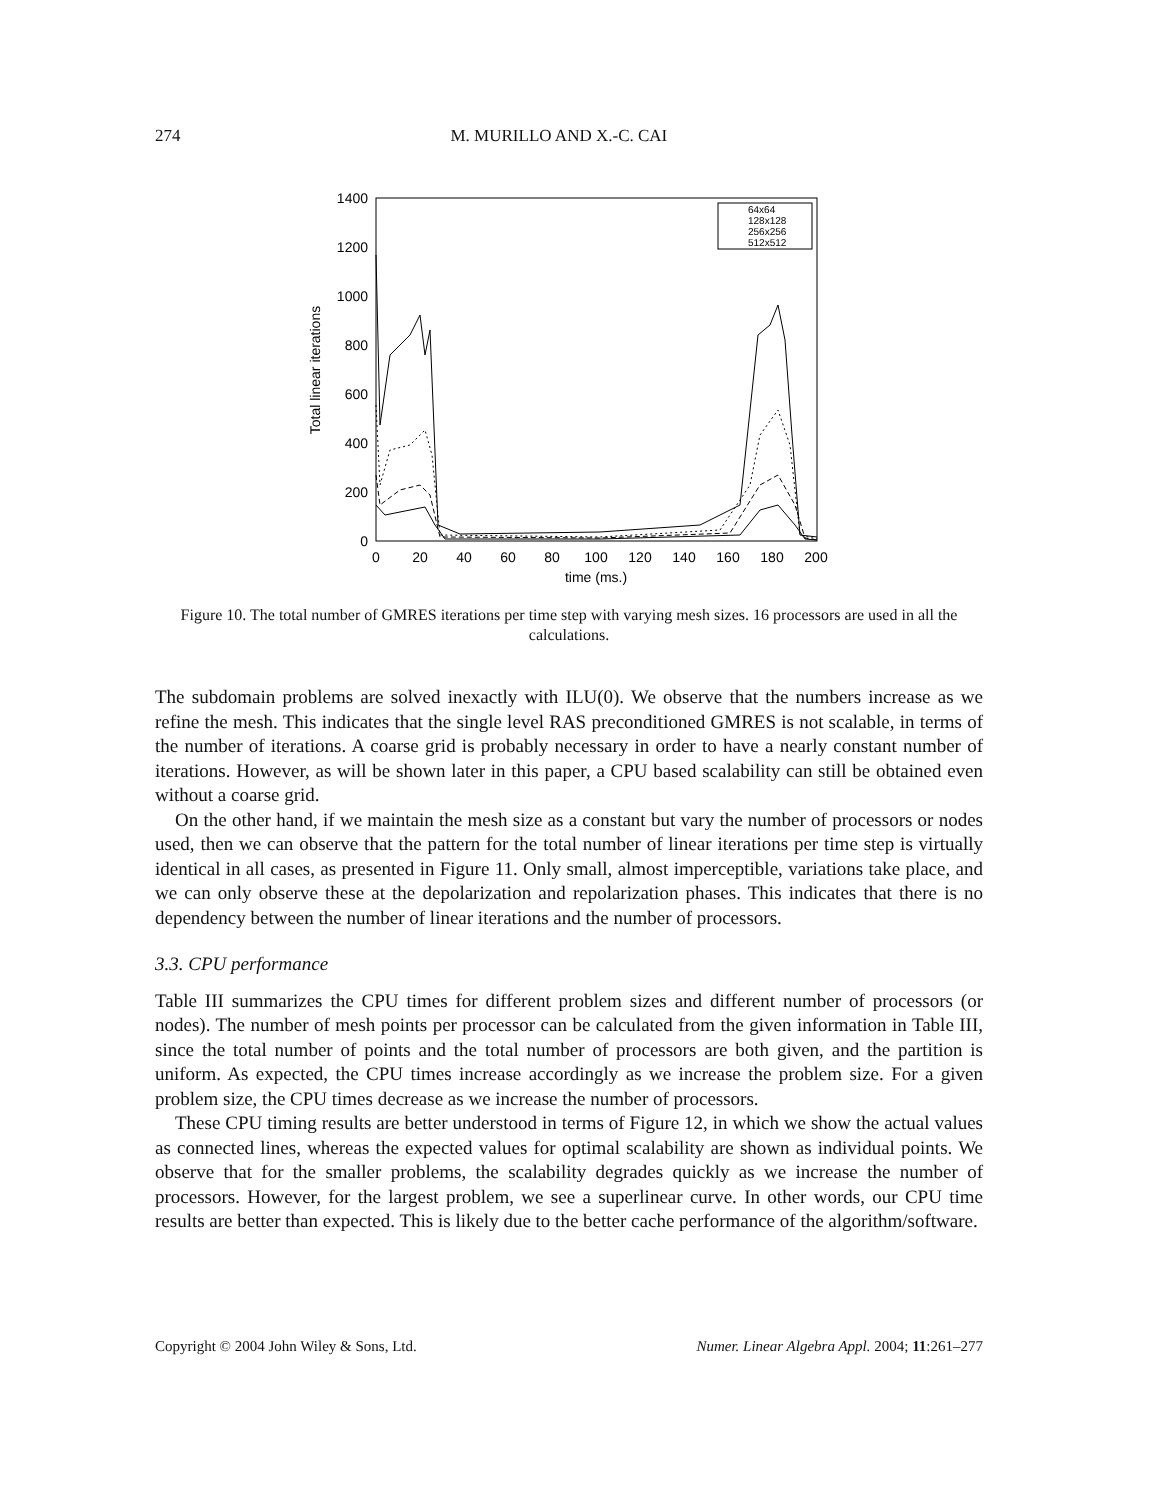274 M. MURILLO AND X.-C. CAI
1400
1200
1000
800
600
400
200
0
0
20
40
60
80
100
120
140
160
180
200
time (ms.)
Total linear iterations
64x64
128x128
256x256
512x512
Figure 10. The total number of GMRES iterations per time step with varying mesh sizes. 16 processors are used in all the calculations.
The subdomain problems are solved inexactly with ILU(0). We observe that the numbers increase as we refine the mesh. This indicates that the single level RAS preconditioned GMRES is not scalable, in terms of the number of iterations. A coarse grid is probably necessary in order to have a nearly constant number of iterations. However, as will be shown later in this paper, a CPU based scalability can still be obtained even without a coarse grid.
On the other hand, if we maintain the mesh size as a constant but vary the number of processors or nodes used, then we can observe that the pattern for the total number of linear iterations per time step is virtually identical in all cases, as presented in Figure 11. Only small, almost imperceptible, variations take place, and we can only observe these at the depolarization and repolarization phases. This indicates that there is no dependency between the number of linear iterations and the number of processors.
3.3. CPU performance
Table III summarizes the CPU times for different problem sizes and different number of processors (or nodes). The number of mesh points per processor can be calculated from the given information in Table III, since the total number of points and the total number of processors are both given, and the partition is uniform. As expected, the CPU times increase accordingly as we increase the problem size. For a given problem size, the CPU times decrease as we increase the number of processors.
These CPU timing results are better understood in terms of Figure 12, in which we show the actual values as connected lines, whereas the expected values for optimal scalability are shown as individual points. We observe that for the smaller problems, the scalability degrades quickly as we increase the number of processors. However, for the largest problem, we see a superlinear curve. In other words, our CPU time results are better than expected. This is likely due to the better cache performance of the algorithm/software.
Copyright © 2004 John Wiley & Sons, Ltd. Numer. Linear Algebra Appl. 2004; 11:261–277